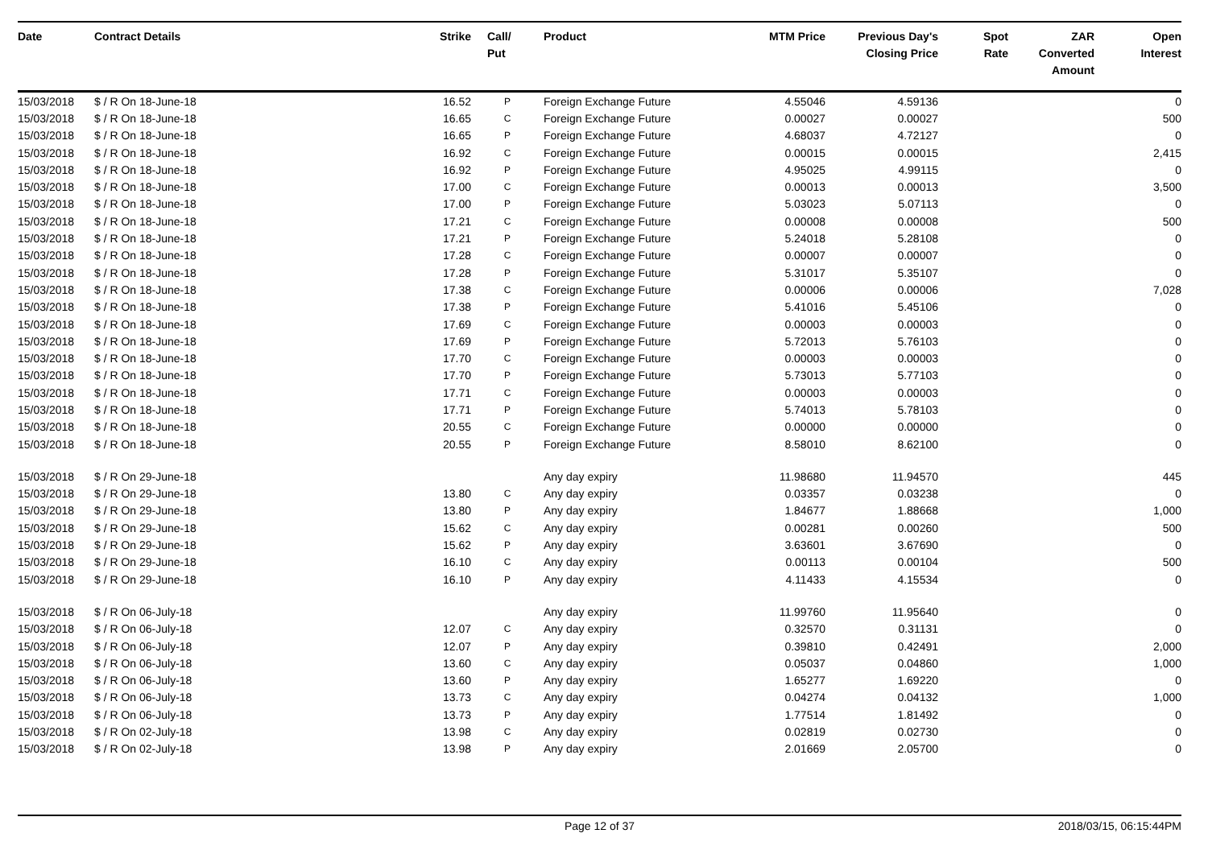| Date | Contract Details | Strike | Call/ Put | Product | MTM Price | Previous Day's Closing Price | Spot Rate | ZAR Converted Amount | Open Interest |
| --- | --- | --- | --- | --- | --- | --- | --- | --- | --- |
| 15/03/2018 | $ / R On 18-June-18 | 16.52 | P | Foreign Exchange Future | 4.55046 | 4.59136 | | | 0 |
| 15/03/2018 | $ / R On 18-June-18 | 16.65 | C | Foreign Exchange Future | 0.00027 | 0.00027 | | | 500 |
| 15/03/2018 | $ / R On 18-June-18 | 16.65 | P | Foreign Exchange Future | 4.68037 | 4.72127 | | | 0 |
| 15/03/2018 | $ / R On 18-June-18 | 16.92 | C | Foreign Exchange Future | 0.00015 | 0.00015 | | | 2,415 |
| 15/03/2018 | $ / R On 18-June-18 | 16.92 | P | Foreign Exchange Future | 4.95025 | 4.99115 | | | 0 |
| 15/03/2018 | $ / R On 18-June-18 | 17.00 | C | Foreign Exchange Future | 0.00013 | 0.00013 | | | 3,500 |
| 15/03/2018 | $ / R On 18-June-18 | 17.00 | P | Foreign Exchange Future | 5.03023 | 5.07113 | | | 0 |
| 15/03/2018 | $ / R On 18-June-18 | 17.21 | C | Foreign Exchange Future | 0.00008 | 0.00008 | | | 500 |
| 15/03/2018 | $ / R On 18-June-18 | 17.21 | P | Foreign Exchange Future | 5.24018 | 5.28108 | | | 0 |
| 15/03/2018 | $ / R On 18-June-18 | 17.28 | C | Foreign Exchange Future | 0.00007 | 0.00007 | | | 0 |
| 15/03/2018 | $ / R On 18-June-18 | 17.28 | P | Foreign Exchange Future | 5.31017 | 5.35107 | | | 0 |
| 15/03/2018 | $ / R On 18-June-18 | 17.38 | C | Foreign Exchange Future | 0.00006 | 0.00006 | | | 7,028 |
| 15/03/2018 | $ / R On 18-June-18 | 17.38 | P | Foreign Exchange Future | 5.41016 | 5.45106 | | | 0 |
| 15/03/2018 | $ / R On 18-June-18 | 17.69 | C | Foreign Exchange Future | 0.00003 | 0.00003 | | | 0 |
| 15/03/2018 | $ / R On 18-June-18 | 17.69 | P | Foreign Exchange Future | 5.72013 | 5.76103 | | | 0 |
| 15/03/2018 | $ / R On 18-June-18 | 17.70 | C | Foreign Exchange Future | 0.00003 | 0.00003 | | | 0 |
| 15/03/2018 | $ / R On 18-June-18 | 17.70 | P | Foreign Exchange Future | 5.73013 | 5.77103 | | | 0 |
| 15/03/2018 | $ / R On 18-June-18 | 17.71 | C | Foreign Exchange Future | 0.00003 | 0.00003 | | | 0 |
| 15/03/2018 | $ / R On 18-June-18 | 17.71 | P | Foreign Exchange Future | 5.74013 | 5.78103 | | | 0 |
| 15/03/2018 | $ / R On 18-June-18 | 20.55 | C | Foreign Exchange Future | 0.00000 | 0.00000 | | | 0 |
| 15/03/2018 | $ / R On 18-June-18 | 20.55 | P | Foreign Exchange Future | 8.58010 | 8.62100 | | | 0 |
| 15/03/2018 | $ / R On 29-June-18 | | | Any day expiry | 11.98680 | 11.94570 | | | 445 |
| 15/03/2018 | $ / R On 29-June-18 | 13.80 | C | Any day expiry | 0.03357 | 0.03238 | | | 0 |
| 15/03/2018 | $ / R On 29-June-18 | 13.80 | P | Any day expiry | 1.84677 | 1.88668 | | | 1,000 |
| 15/03/2018 | $ / R On 29-June-18 | 15.62 | C | Any day expiry | 0.00281 | 0.00260 | | | 500 |
| 15/03/2018 | $ / R On 29-June-18 | 15.62 | P | Any day expiry | 3.63601 | 3.67690 | | | 0 |
| 15/03/2018 | $ / R On 29-June-18 | 16.10 | C | Any day expiry | 0.00113 | 0.00104 | | | 500 |
| 15/03/2018 | $ / R On 29-June-18 | 16.10 | P | Any day expiry | 4.11433 | 4.15534 | | | 0 |
| 15/03/2018 | $ / R On 06-July-18 | | | Any day expiry | 11.99760 | 11.95640 | | | 0 |
| 15/03/2018 | $ / R On 06-July-18 | 12.07 | C | Any day expiry | 0.32570 | 0.31131 | | | 0 |
| 15/03/2018 | $ / R On 06-July-18 | 12.07 | P | Any day expiry | 0.39810 | 0.42491 | | | 2,000 |
| 15/03/2018 | $ / R On 06-July-18 | 13.60 | C | Any day expiry | 0.05037 | 0.04860 | | | 1,000 |
| 15/03/2018 | $ / R On 06-July-18 | 13.60 | P | Any day expiry | 1.65277 | 1.69220 | | | 0 |
| 15/03/2018 | $ / R On 06-July-18 | 13.73 | C | Any day expiry | 0.04274 | 0.04132 | | | 1,000 |
| 15/03/2018 | $ / R On 06-July-18 | 13.73 | P | Any day expiry | 1.77514 | 1.81492 | | | 0 |
| 15/03/2018 | $ / R On 02-July-18 | 13.98 | C | Any day expiry | 0.02819 | 0.02730 | | | 0 |
| 15/03/2018 | $ / R On 02-July-18 | 13.98 | P | Any day expiry | 2.01669 | 2.05700 | | | 0 |
Page 12 of 37 2018/03/15, 06:15:44PM